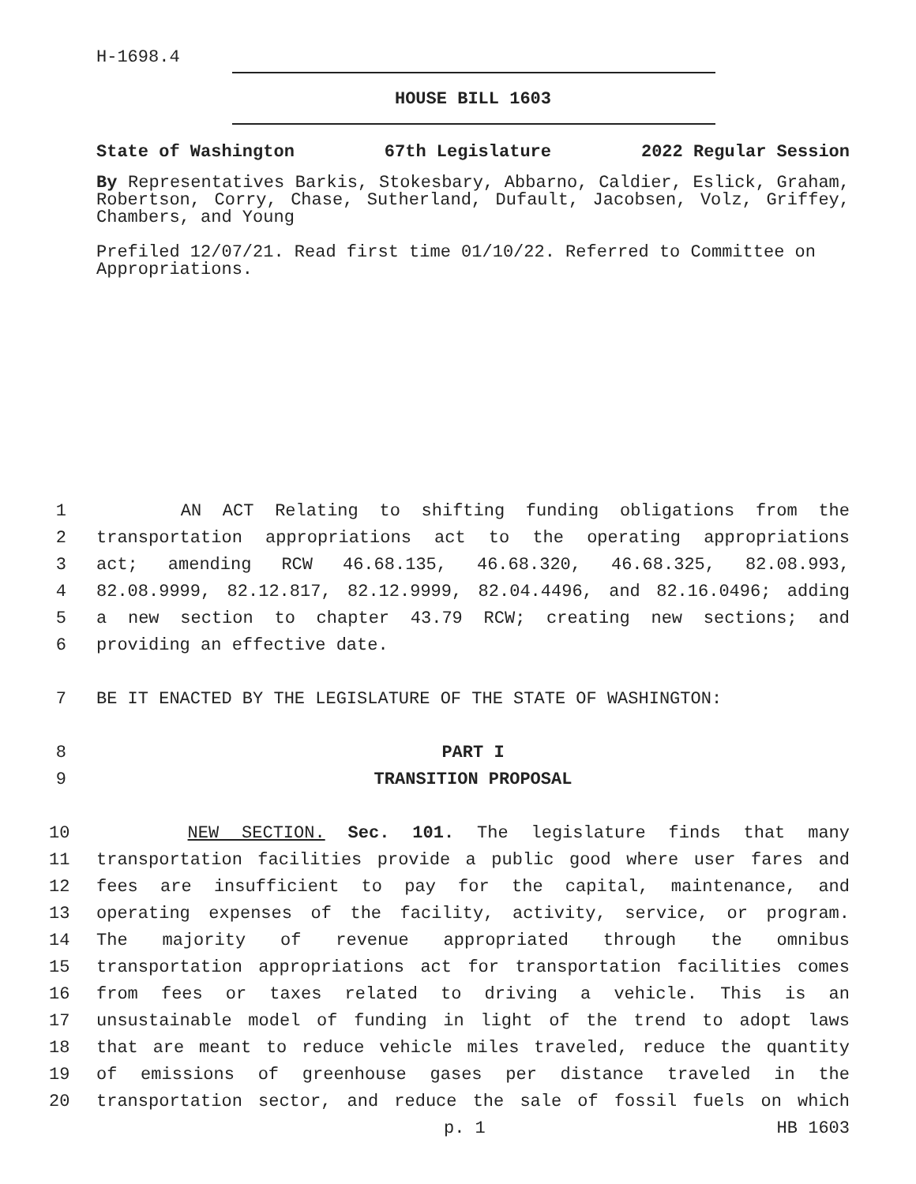H-1698.4
HOUSE BILL 1603
State of Washington 67th Legislature 2022 Regular Session
By Representatives Barkis, Stokesbary, Abbarno, Caldier, Eslick, Graham, Robertson, Corry, Chase, Sutherland, Dufault, Jacobsen, Volz, Griffey, Chambers, and Young
Prefiled 12/07/21. Read first time 01/10/22. Referred to Committee on Appropriations.
1 AN ACT Relating to shifting funding obligations from the
2 transportation appropriations act to the operating appropriations
3 act; amending RCW 46.68.135, 46.68.320, 46.68.325, 82.08.993,
4 82.08.9999, 82.12.817, 82.12.9999, 82.04.4496, and 82.16.0496; adding
5 a new section to chapter 43.79 RCW; creating new sections; and
6 providing an effective date.
7 BE IT ENACTED BY THE LEGISLATURE OF THE STATE OF WASHINGTON:
8 PART I
9 TRANSITION PROPOSAL
10 NEW SECTION. Sec. 101. The legislature finds that many
11 transportation facilities provide a public good where user fares and
12 fees are insufficient to pay for the capital, maintenance, and
13 operating expenses of the facility, activity, service, or program.
14 The majority of revenue appropriated through the omnibus
15 transportation appropriations act for transportation facilities comes
16 from fees or taxes related to driving a vehicle. This is an
17 unsustainable model of funding in light of the trend to adopt laws
18 that are meant to reduce vehicle miles traveled, reduce the quantity
19 of emissions of greenhouse gases per distance traveled in the
20 transportation sector, and reduce the sale of fossil fuels on which
p. 1 HB 1603